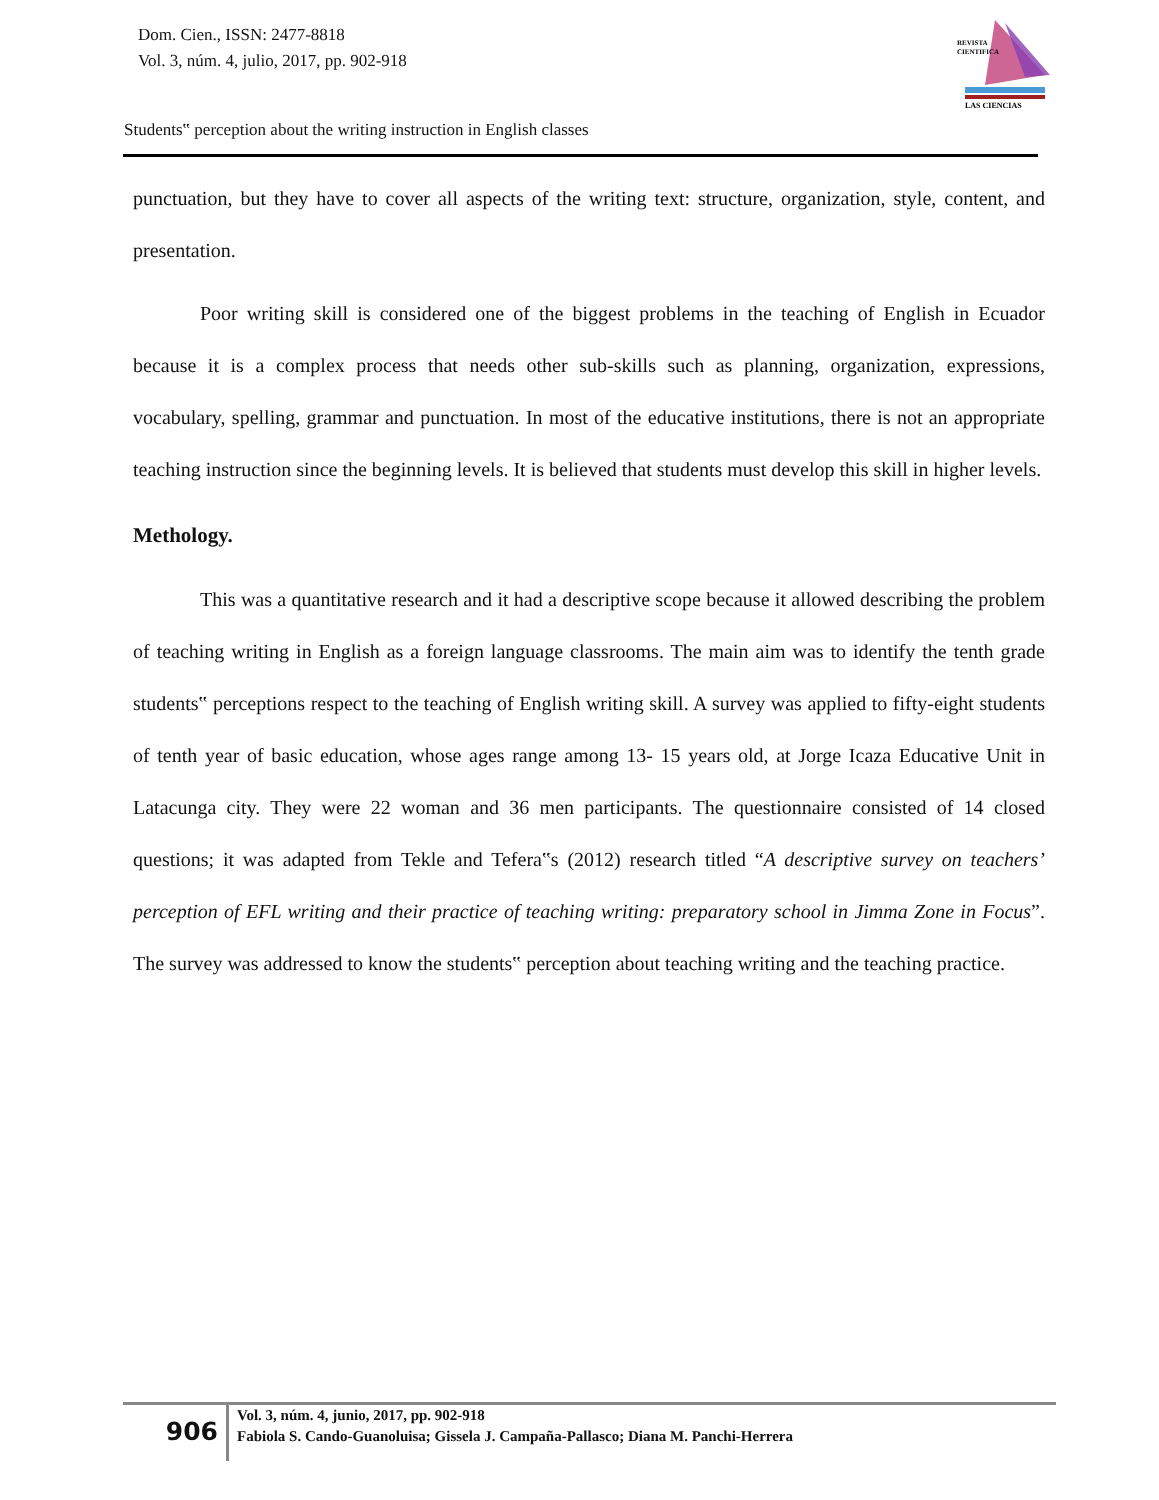Dom. Cien., ISSN: 2477-8818
Vol. 3, núm. 4, julio, 2017, pp. 902-918
REVISTA
CIENTIFICA
LAS CIENCIAS
Students‟ perception about the writing instruction in English classes
punctuation, but they have to cover all aspects of the writing text: structure, organization, style, content, and presentation.
Poor writing skill is considered one of the biggest problems in the teaching of English in Ecuador because it is a complex process that needs other sub-skills such as planning, organization, expressions, vocabulary, spelling, grammar and punctuation. In most of the educative institutions, there is not an appropriate teaching instruction since the beginning levels. It is believed that students must develop this skill in higher levels.
Methology.
This was a quantitative research and it had a descriptive scope because it allowed describing the problem of teaching writing in English as a foreign language classrooms. The main aim was to identify the tenth grade students‟ perceptions respect to the teaching of English writing skill. A survey was applied to fifty-eight students of tenth year of basic education, whose ages range among 13- 15 years old, at Jorge Icaza Educative Unit in Latacunga city. They were 22 woman and 36 men participants. The questionnaire consisted of 14 closed questions; it was adapted from Tekle and Tefera‟s (2012) research titled “A descriptive survey on teachers’ perception of EFL writing and their practice of teaching writing: preparatory school in Jimma Zone in Focus”. The survey was addressed to know the students‟ perception about teaching writing and the teaching practice.
906
Vol. 3, núm. 4, junio, 2017, pp. 902-918
Fabiola S. Cando-Guanoluisa; Gissela J. Campaña-Pallasco; Diana M. Panchi-Herrera